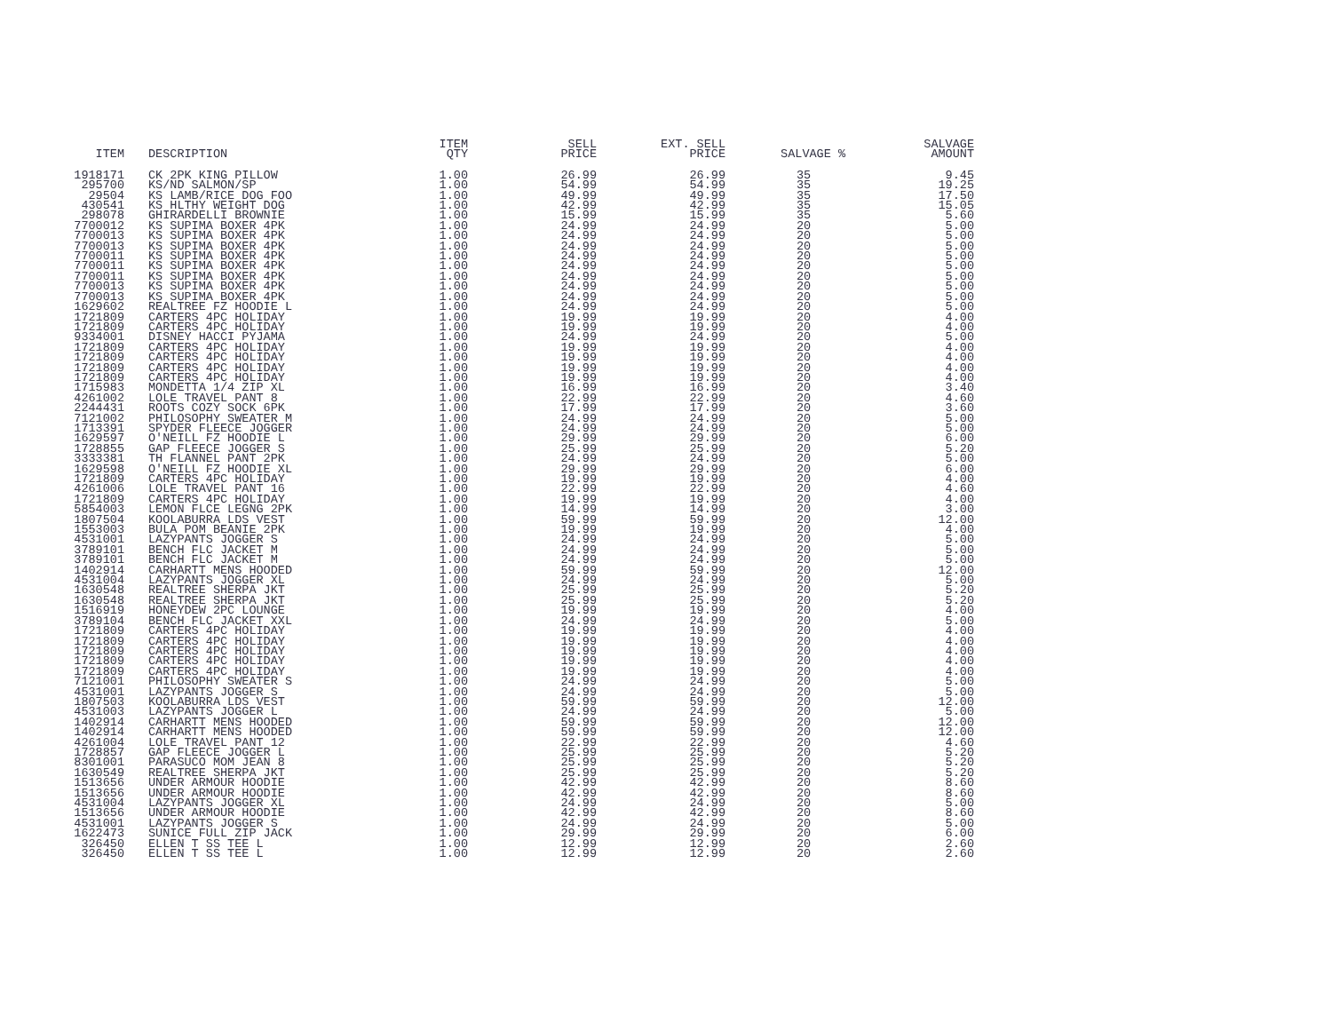| ITEM | DESCRIPTION | ITEM QTY | SELL PRICE | EXT. SELL PRICE | SALVAGE % | SALVAGE AMOUNT |
| --- | --- | --- | --- | --- | --- | --- |
| 1918171 | CK 2PK KING PILLOW | 1.00 | 26.99 | 26.99 | 35 | 9.45 |
| 295700 | KS/ND SALMON/SP | 1.00 | 54.99 | 54.99 | 35 | 19.25 |
| 29504 | KS LAMB/RICE DOG FOO | 1.00 | 49.99 | 49.99 | 35 | 17.50 |
| 430541 | KS HLTHY WEIGHT DOG | 1.00 | 42.99 | 42.99 | 35 | 15.05 |
| 298078 | GHIRARDELLI BROWNIE | 1.00 | 15.99 | 15.99 | 35 | 5.60 |
| 7700012 | KS SUPIMA BOXER 4PK | 1.00 | 24.99 | 24.99 | 20 | 5.00 |
| 7700013 | KS SUPIMA BOXER 4PK | 1.00 | 24.99 | 24.99 | 20 | 5.00 |
| 7700013 | KS SUPIMA BOXER 4PK | 1.00 | 24.99 | 24.99 | 20 | 5.00 |
| 7700011 | KS SUPIMA BOXER 4PK | 1.00 | 24.99 | 24.99 | 20 | 5.00 |
| 7700011 | KS SUPIMA BOXER 4PK | 1.00 | 24.99 | 24.99 | 20 | 5.00 |
| 7700011 | KS SUPIMA BOXER 4PK | 1.00 | 24.99 | 24.99 | 20 | 5.00 |
| 7700013 | KS SUPIMA BOXER 4PK | 1.00 | 24.99 | 24.99 | 20 | 5.00 |
| 7700013 | KS SUPIMA BOXER 4PK | 1.00 | 24.99 | 24.99 | 20 | 5.00 |
| 1629602 | REALTREE FZ HOODIE L | 1.00 | 24.99 | 24.99 | 20 | 5.00 |
| 1721809 | CARTERS 4PC HOLIDAY | 1.00 | 19.99 | 19.99 | 20 | 4.00 |
| 1721809 | CARTERS 4PC HOLIDAY | 1.00 | 19.99 | 19.99 | 20 | 4.00 |
| 9334001 | DISNEY HACCI PYJAMA | 1.00 | 24.99 | 24.99 | 20 | 5.00 |
| 1721809 | CARTERS 4PC HOLIDAY | 1.00 | 19.99 | 19.99 | 20 | 4.00 |
| 1721809 | CARTERS 4PC HOLIDAY | 1.00 | 19.99 | 19.99 | 20 | 4.00 |
| 1721809 | CARTERS 4PC HOLIDAY | 1.00 | 19.99 | 19.99 | 20 | 4.00 |
| 1721809 | CARTERS 4PC HOLIDAY | 1.00 | 19.99 | 19.99 | 20 | 4.00 |
| 1715983 | MONDETTA 1/4 ZIP XL | 1.00 | 16.99 | 16.99 | 20 | 3.40 |
| 4261002 | LOLE TRAVEL PANT 8 | 1.00 | 22.99 | 22.99 | 20 | 4.60 |
| 2244431 | ROOTS COZY SOCK 6PK | 1.00 | 17.99 | 17.99 | 20 | 3.60 |
| 7121002 | PHILOSOPHY SWEATER M | 1.00 | 24.99 | 24.99 | 20 | 5.00 |
| 1713391 | SPYDER FLEECE JOGGER | 1.00 | 24.99 | 24.99 | 20 | 5.00 |
| 1629597 | O'NEILL FZ HOODIE L | 1.00 | 29.99 | 29.99 | 20 | 6.00 |
| 1728855 | GAP FLEECE JOGGER S | 1.00 | 25.99 | 25.99 | 20 | 5.20 |
| 3333381 | TH FLANNEL PANT 2PK | 1.00 | 24.99 | 24.99 | 20 | 5.00 |
| 1629598 | O'NEILL FZ HOODIE XL | 1.00 | 29.99 | 29.99 | 20 | 6.00 |
| 1721809 | CARTERS 4PC HOLIDAY | 1.00 | 19.99 | 19.99 | 20 | 4.00 |
| 4261006 | LOLE TRAVEL PANT 16 | 1.00 | 22.99 | 22.99 | 20 | 4.60 |
| 1721809 | CARTERS 4PC HOLIDAY | 1.00 | 19.99 | 19.99 | 20 | 4.00 |
| 5854003 | LEMON FLCE LEGNG 2PK | 1.00 | 14.99 | 14.99 | 20 | 3.00 |
| 1807504 | KOOLABURRA LDS VEST | 1.00 | 59.99 | 59.99 | 20 | 12.00 |
| 1553003 | BULA POM BEANIE 2PK | 1.00 | 19.99 | 19.99 | 20 | 4.00 |
| 4531001 | LAZYPANTS JOGGER S | 1.00 | 24.99 | 24.99 | 20 | 5.00 |
| 3789101 | BENCH FLC JACKET M | 1.00 | 24.99 | 24.99 | 20 | 5.00 |
| 3789101 | BENCH FLC JACKET M | 1.00 | 24.99 | 24.99 | 20 | 5.00 |
| 1402914 | CARHARTT MENS HOODED | 1.00 | 59.99 | 59.99 | 20 | 12.00 |
| 4531004 | LAZYPANTS JOGGER XL | 1.00 | 24.99 | 24.99 | 20 | 5.00 |
| 1630548 | REALTREE SHERPA JKT | 1.00 | 25.99 | 25.99 | 20 | 5.20 |
| 1630548 | REALTREE SHERPA JKT | 1.00 | 25.99 | 25.99 | 20 | 5.20 |
| 1516919 | HONEYDEW 2PC LOUNGE | 1.00 | 19.99 | 19.99 | 20 | 4.00 |
| 3789104 | BENCH FLC JACKET XXL | 1.00 | 24.99 | 24.99 | 20 | 5.00 |
| 1721809 | CARTERS 4PC HOLIDAY | 1.00 | 19.99 | 19.99 | 20 | 4.00 |
| 1721809 | CARTERS 4PC HOLIDAY | 1.00 | 19.99 | 19.99 | 20 | 4.00 |
| 1721809 | CARTERS 4PC HOLIDAY | 1.00 | 19.99 | 19.99 | 20 | 4.00 |
| 1721809 | CARTERS 4PC HOLIDAY | 1.00 | 19.99 | 19.99 | 20 | 4.00 |
| 1721809 | CARTERS 4PC HOLIDAY | 1.00 | 19.99 | 19.99 | 20 | 4.00 |
| 7121001 | PHILOSOPHY SWEATER S | 1.00 | 24.99 | 24.99 | 20 | 5.00 |
| 4531001 | LAZYPANTS JOGGER S | 1.00 | 24.99 | 24.99 | 20 | 5.00 |
| 1807503 | KOOLABURRA LDS VEST | 1.00 | 59.99 | 59.99 | 20 | 12.00 |
| 4531003 | LAZYPANTS JOGGER L | 1.00 | 24.99 | 24.99 | 20 | 5.00 |
| 1402914 | CARHARTT MENS HOODED | 1.00 | 59.99 | 59.99 | 20 | 12.00 |
| 1402914 | CARHARTT MENS HOODED | 1.00 | 59.99 | 59.99 | 20 | 12.00 |
| 4261004 | LOLE TRAVEL PANT 12 | 1.00 | 22.99 | 22.99 | 20 | 4.60 |
| 1728857 | GAP FLEECE JOGGER L | 1.00 | 25.99 | 25.99 | 20 | 5.20 |
| 8301001 | PARASUCO MOM JEAN 8 | 1.00 | 25.99 | 25.99 | 20 | 5.20 |
| 1630549 | REALTREE SHERPA JKT | 1.00 | 25.99 | 25.99 | 20 | 5.20 |
| 1513656 | UNDER ARMOUR HOODIE | 1.00 | 42.99 | 42.99 | 20 | 8.60 |
| 1513656 | UNDER ARMOUR HOODIE | 1.00 | 42.99 | 42.99 | 20 | 8.60 |
| 4531004 | LAZYPANTS JOGGER XL | 1.00 | 24.99 | 24.99 | 20 | 5.00 |
| 1513656 | UNDER ARMOUR HOODIE | 1.00 | 42.99 | 42.99 | 20 | 8.60 |
| 4531001 | LAZYPANTS JOGGER S | 1.00 | 24.99 | 24.99 | 20 | 5.00 |
| 1622473 | SUNICE FULL ZIP JACK | 1.00 | 29.99 | 29.99 | 20 | 6.00 |
| 326450 | ELLEN T SS TEE L | 1.00 | 12.99 | 12.99 | 20 | 2.60 |
| 326450 | ELLEN T SS TEE L | 1.00 | 12.99 | 12.99 | 20 | 2.60 |